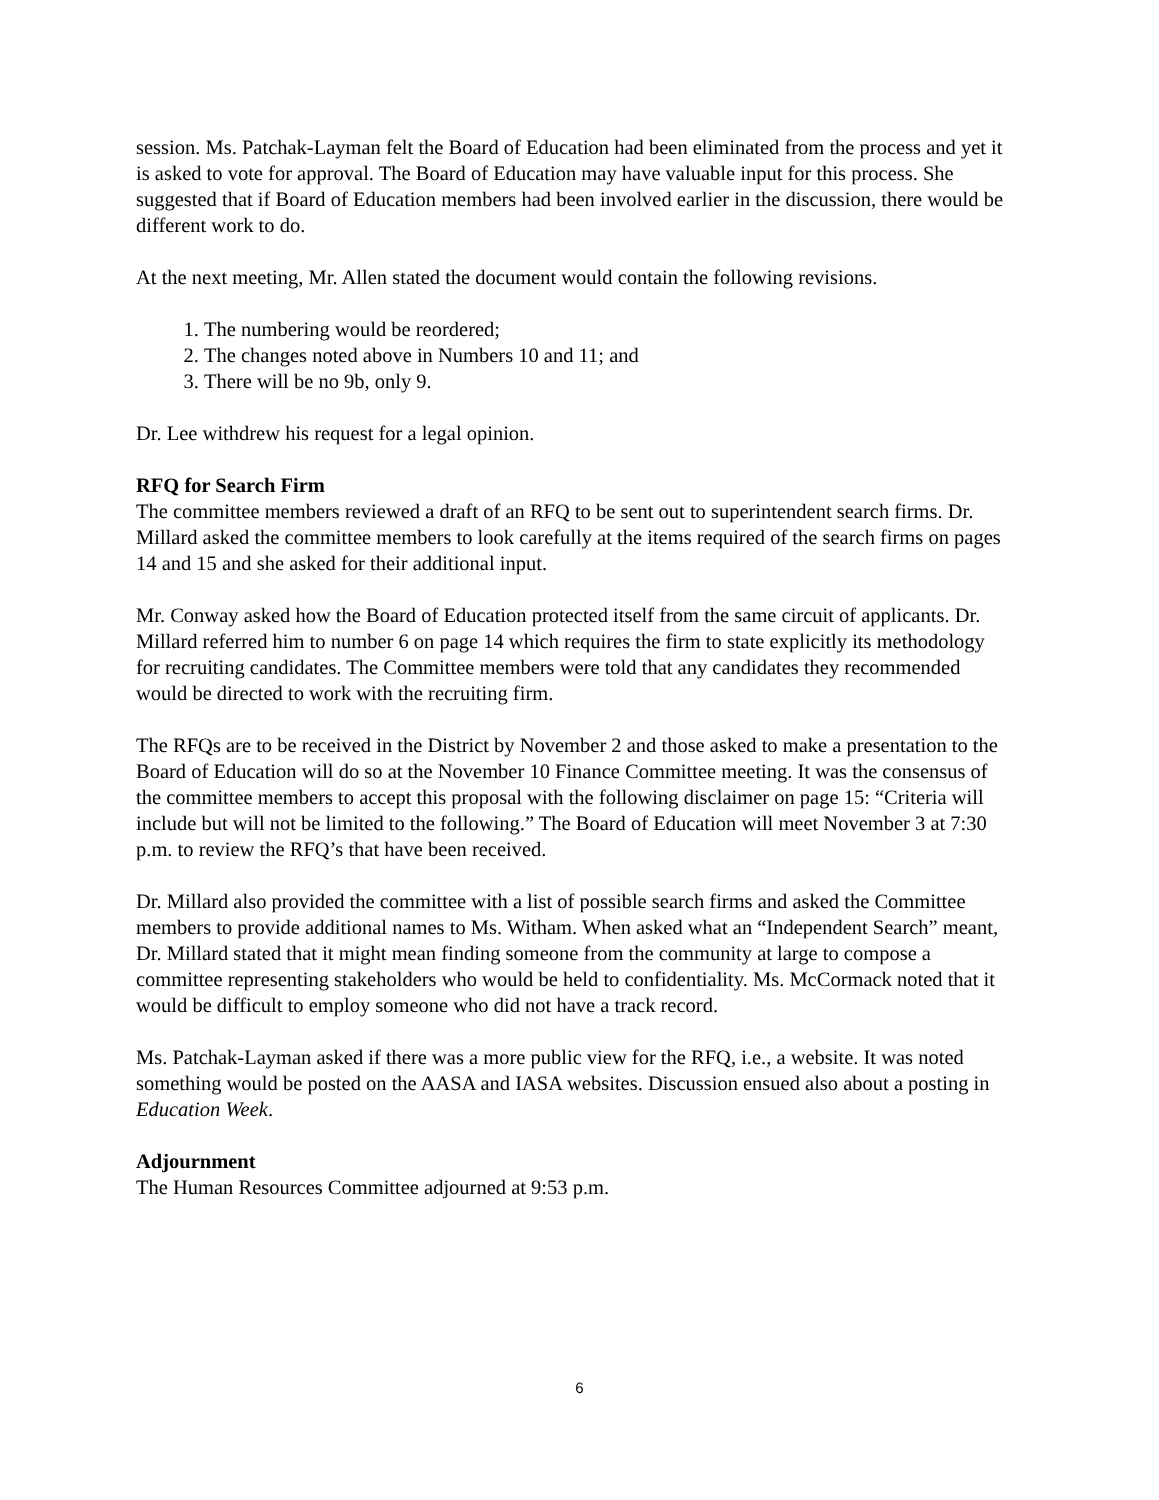session. Ms. Patchak-Layman felt the Board of Education had been eliminated from the process and yet it is asked to vote for approval. The Board of Education may have valuable input for this process. She suggested that if Board of Education members had been involved earlier in the discussion, there would be different work to do.
At the next meeting, Mr. Allen stated the document would contain the following revisions.
1. The numbering would be reordered;
2. The changes noted above in Numbers 10 and 11; and
3. There will be no 9b, only 9.
Dr. Lee withdrew his request for a legal opinion.
RFQ for Search Firm
The committee members reviewed a draft of an RFQ to be sent out to superintendent search firms. Dr. Millard asked the committee members to look carefully at the items required of the search firms on pages 14 and 15 and she asked for their additional input.
Mr. Conway asked how the Board of Education protected itself from the same circuit of applicants. Dr. Millard referred him to number 6 on page 14 which requires the firm to state explicitly its methodology for recruiting candidates. The Committee members were told that any candidates they recommended would be directed to work with the recruiting firm.
The RFQs are to be received in the District by November 2 and those asked to make a presentation to the Board of Education will do so at the November 10 Finance Committee meeting. It was the consensus of the committee members to accept this proposal with the following disclaimer on page 15: “Criteria will include but will not be limited to the following.” The Board of Education will meet November 3 at 7:30 p.m. to review the RFQ’s that have been received.
Dr. Millard also provided the committee with a list of possible search firms and asked the Committee members to provide additional names to Ms. Witham. When asked what an “Independent Search” meant, Dr. Millard stated that it might mean finding someone from the community at large to compose a committee representing stakeholders who would be held to confidentiality. Ms. McCormack noted that it would be difficult to employ someone who did not have a track record.
Ms. Patchak-Layman asked if there was a more public view for the RFQ, i.e., a website. It was noted something would be posted on the AASA and IASA websites. Discussion ensued also about a posting in Education Week.
Adjournment
The Human Resources Committee adjourned at 9:53 p.m.
6